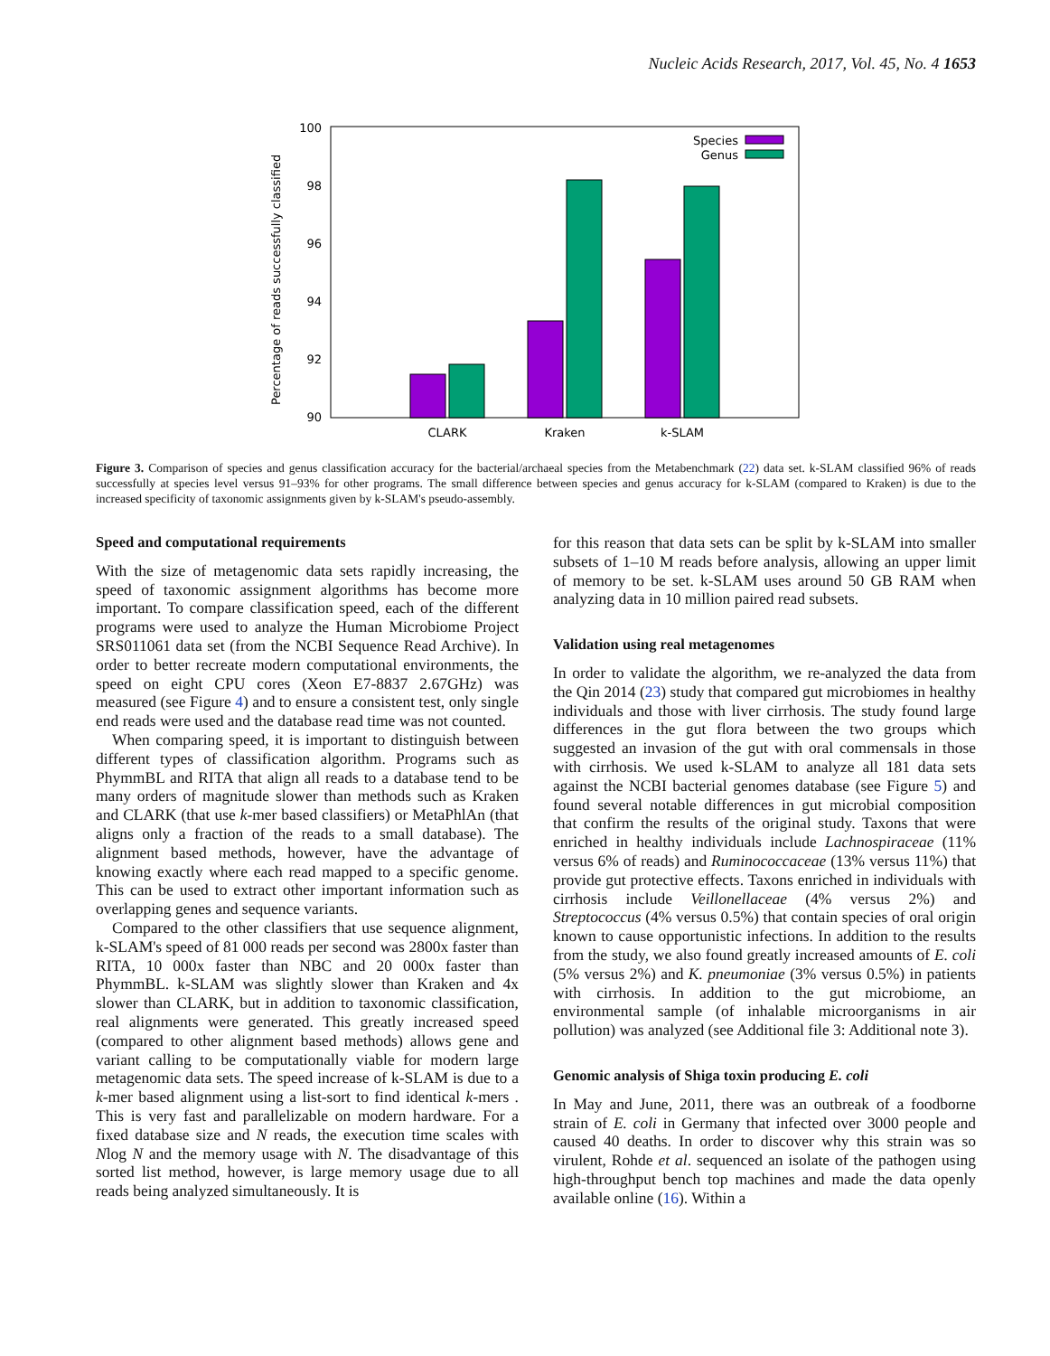Nucleic Acids Research, 2017, Vol. 45, No. 4 1653
100
98
96
94
92
90
Percentage of reads successfully classified
CLARK
Kraken
k-SLAM
Species
Genus
Figure 3. Comparison of species and genus classification accuracy for the bacterial/archaeal species from the Metabenchmark (22) data set. k-SLAM classified 96% of reads successfully at species level versus 91–93% for other programs. The small difference between species and genus accuracy for k-SLAM (compared to Kraken) is due to the increased specificity of taxonomic assignments given by k-SLAM's pseudo-assembly.
Speed and computational requirements
With the size of metagenomic data sets rapidly increasing, the speed of taxonomic assignment algorithms has become more important. To compare classification speed, each of the different programs were used to analyze the Human Microbiome Project SRS011061 data set (from the NCBI Sequence Read Archive). In order to better recreate modern computational environments, the speed on eight CPU cores (Xeon E7-8837 2.67GHz) was measured (see Figure 4) and to ensure a consistent test, only single end reads were used and the database read time was not counted.
When comparing speed, it is important to distinguish between different types of classification algorithm. Programs such as PhymmBL and RITA that align all reads to a database tend to be many orders of magnitude slower than methods such as Kraken and CLARK (that use k-mer based classifiers) or MetaPhlAn (that aligns only a fraction of the reads to a small database). The alignment based methods, however, have the advantage of knowing exactly where each read mapped to a specific genome. This can be used to extract other important information such as overlapping genes and sequence variants.
Compared to the other classifiers that use sequence alignment, k-SLAM's speed of 81 000 reads per second was 2800x faster than RITA, 10 000x faster than NBC and 20 000x faster than PhymmBL. k-SLAM was slightly slower than Kraken and 4x slower than CLARK, but in addition to taxonomic classification, real alignments were generated. This greatly increased speed (compared to other alignment based methods) allows gene and variant calling to be computationally viable for modern large metagenomic data sets. The speed increase of k-SLAM is due to a k-mer based alignment using a list-sort to find identical k-mers . This is very fast and parallelizable on modern hardware. For a fixed database size and N reads, the execution time scales with Nlog N and the memory usage with N. The disadvantage of this sorted list method, however, is large memory usage due to all reads being analyzed simultaneously. It is
for this reason that data sets can be split by k-SLAM into smaller subsets of 1–10 M reads before analysis, allowing an upper limit of memory to be set. k-SLAM uses around 50 GB RAM when analyzing data in 10 million paired read subsets.
Validation using real metagenomes
In order to validate the algorithm, we re-analyzed the data from the Qin 2014 (23) study that compared gut microbiomes in healthy individuals and those with liver cirrhosis. The study found large differences in the gut flora between the two groups which suggested an invasion of the gut with oral commensals in those with cirrhosis. We used k-SLAM to analyze all 181 data sets against the NCBI bacterial genomes database (see Figure 5) and found several notable differences in gut microbial composition that confirm the results of the original study. Taxons that were enriched in healthy individuals include Lachnospiraceae (11% versus 6% of reads) and Ruminococcaceae (13% versus 11%) that provide gut protective effects. Taxons enriched in individuals with cirrhosis include Veillonellaceae (4% versus 2%) and Streptococcus (4% versus 0.5%) that contain species of oral origin known to cause opportunistic infections. In addition to the results from the study, we also found greatly increased amounts of E. coli (5% versus 2%) and K. pneumoniae (3% versus 0.5%) in patients with cirrhosis. In addition to the gut microbiome, an environmental sample (of inhalable microorganisms in air pollution) was analyzed (see Additional file 3: Additional note 3).
Genomic analysis of Shiga toxin producing E. coli
In May and June, 2011, there was an outbreak of a foodborne strain of E. coli in Germany that infected over 3000 people and caused 40 deaths. In order to discover why this strain was so virulent, Rohde et al. sequenced an isolate of the pathogen using high-throughput bench top machines and made the data openly available online (16). Within a